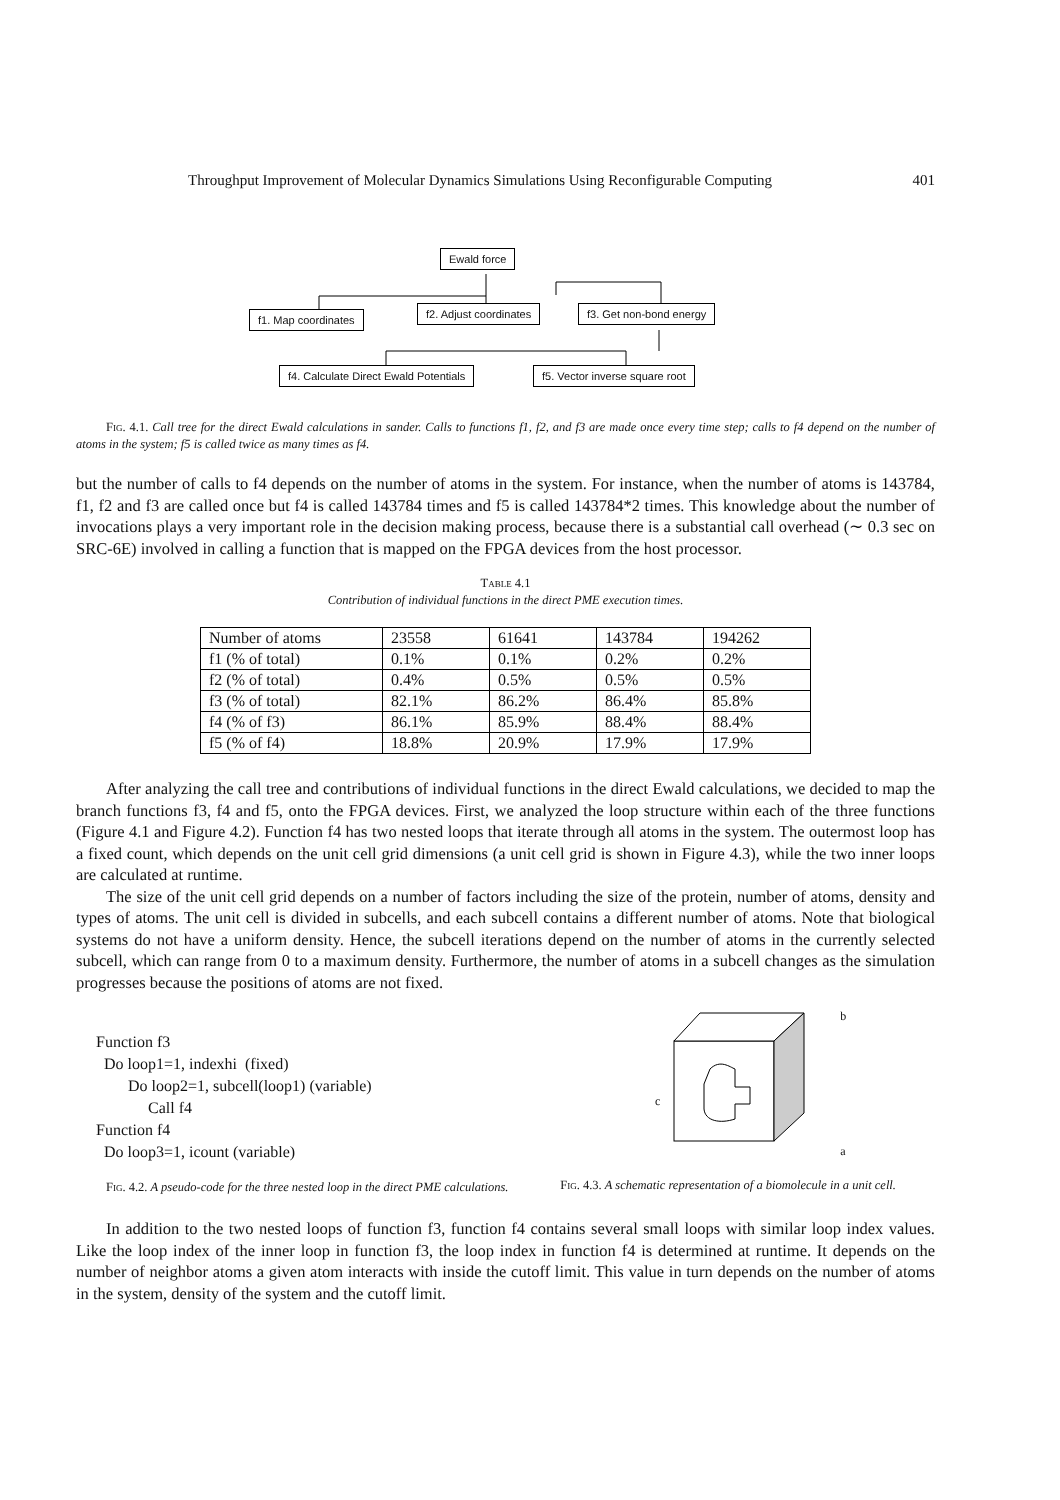Throughput Improvement of Molecular Dynamics Simulations Using Reconfigurable Computing 401
Ewald force
f1. Map coordinates f2. Adjust coordinates f3. Get non-bond energy
f4. Calculate Direct Ewald Potentials f5. Vector inverse square root
Fig. 4.1. Call tree for the direct Ewald calculations in sander. Calls to functions f1, f2, and f3 are made once every time step; calls to f4 depend on the number of atoms in the system; f5 is called twice as many times as f4.
but the number of calls to f4 depends on the number of atoms in the system. For instance, when the number of atoms is 143784, f1, f2 and f3 are called once but f4 is called 143784 times and f5 is called 143784*2 times. This knowledge about the number of invocations plays a very important role in the decision making process, because there is a substantial call overhead (∼ 0.3 sec on SRC-6E) involved in calling a function that is mapped on the FPGA devices from the host processor.
Table 4.1
Contribution of individual functions in the direct PME execution times.
| Number of atoms | 23558 | 61641 | 143784 | 194262 |
| f1 (% of total) | 0.1% | 0.1% | 0.2% | 0.2% |
| f2 (% of total) | 0.4% | 0.5% | 0.5% | 0.5% |
| f3 (% of total) | 82.1% | 86.2% | 86.4% | 85.8% |
| f4 (% of f3) | 86.1% | 85.9% | 88.4% | 88.4% |
| f5 (% of f4) | 18.8% | 20.9% | 17.9% | 17.9% |
After analyzing the call tree and contributions of individual functions in the direct Ewald calculations, we decided to map the branch functions f3, f4 and f5, onto the FPGA devices. First, we analyzed the loop structure within each of the three functions (Figure 4.1 and Figure 4.2). Function f4 has two nested loops that iterate through all atoms in the system. The outermost loop has a fixed count, which depends on the unit cell grid dimensions (a unit cell grid is shown in Figure 4.3), while the two inner loops are calculated at runtime.
The size of the unit cell grid depends on a number of factors including the size of the protein, number of atoms, density and types of atoms. The unit cell is divided in subcells, and each subcell contains a different number of atoms. Note that biological systems do not have a uniform density. Hence, the subcell iterations depend on the number of atoms in the currently selected subcell, which can range from 0 to a maximum density. Furthermore, the number of atoms in a subcell changes as the simulation progresses because the positions of atoms are not fixed.
Function f3
Do loop1=1, indexhi (fixed)
Do loop2=1, subcell(loop1) (variable)
Call f4
Function f4
Do loop3=1, icount (variable)
Fig. 4.2. A pseudo-code for the three nested loop in the direct PME calculations.
c b
a
Fig. 4.3. A schematic representation of a biomolecule in a unit cell.
In addition to the two nested loops of function f3, function f4 contains several small loops with similar loop index values. Like the loop index of the inner loop in function f3, the loop index in function f4 is determined at runtime. It depends on the number of neighbor atoms a given atom interacts with inside the cutoff limit. This value in turn depends on the number of atoms in the system, density of the system and the cutoff limit.